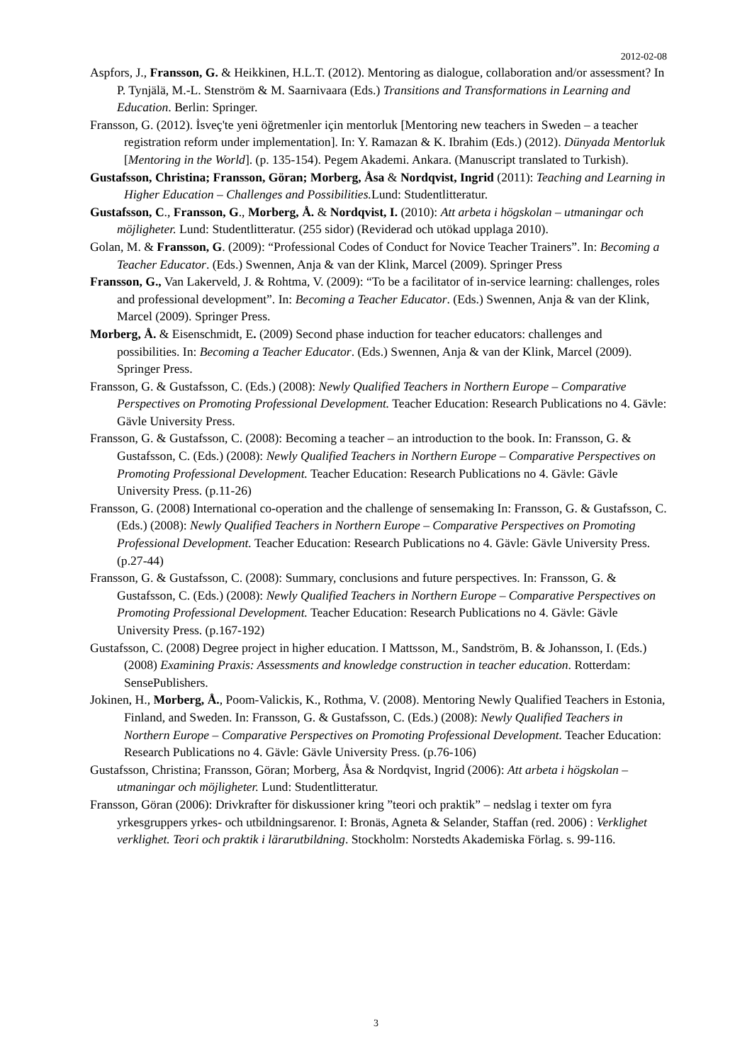2012-02-08
Aspfors, J., Fransson, G. & Heikkinen, H.L.T. (2012). Mentoring as dialogue, collaboration and/or assessment? In P. Tynjälä, M.-L. Stenström & M. Saarnivaara (Eds.) Transitions and Transformations in Learning and Education. Berlin: Springer.
Fransson, G. (2012). İsveç'te yeni öğretmenler için mentorluk [Mentoring new teachers in Sweden – a teacher registration reform under implementation]. In: Y. Ramazan & K. Ibrahim (Eds.) (2012). Dünyada Mentorluk [Mentoring in the World]. (p. 135-154). Pegem Akademi. Ankara. (Manuscript translated to Turkish).
Gustafsson, Christina; Fransson, Göran; Morberg, Åsa & Nordqvist, Ingrid (2011): Teaching and Learning in Higher Education – Challenges and Possibilities. Lund: Studentlitteratur.
Gustafsson, C., Fransson, G., Morberg, Å. & Nordqvist, I. (2010): Att arbeta i högskolan – utmaningar och möjligheter. Lund: Studentlitteratur. (255 sidor) (Reviderad och utökad upplaga 2010).
Golan, M. & Fransson, G. (2009): “Professional Codes of Conduct for Novice Teacher Trainers”. In: Becoming a Teacher Educator. (Eds.) Swennen, Anja & van der Klink, Marcel (2009). Springer Press
Fransson, G., Van Lakerveld, J. & Rohtma, V. (2009): “To be a facilitator of in-service learning: challenges, roles and professional development”. In: Becoming a Teacher Educator. (Eds.) Swennen, Anja & van der Klink, Marcel (2009). Springer Press.
Morberg, Å. & Eisenschmidt, E. (2009) Second phase induction for teacher educators: challenges and possibilities. In: Becoming a Teacher Educator. (Eds.) Swennen, Anja & van der Klink, Marcel (2009). Springer Press.
Fransson, G. & Gustafsson, C. (Eds.) (2008): Newly Qualified Teachers in Northern Europe – Comparative Perspectives on Promoting Professional Development. Teacher Education: Research Publications no 4. Gävle: Gävle University Press.
Fransson, G. & Gustafsson, C. (2008): Becoming a teacher – an introduction to the book. In: Fransson, G. & Gustafsson, C. (Eds.) (2008): Newly Qualified Teachers in Northern Europe – Comparative Perspectives on Promoting Professional Development. Teacher Education: Research Publications no 4. Gävle: Gävle University Press. (p.11-26)
Fransson, G. (2008) International co-operation and the challenge of sensemaking In: Fransson, G. & Gustafsson, C. (Eds.) (2008): Newly Qualified Teachers in Northern Europe – Comparative Perspectives on Promoting Professional Development. Teacher Education: Research Publications no 4. Gävle: Gävle University Press. (p.27-44)
Fransson, G. & Gustafsson, C. (2008): Summary, conclusions and future perspectives. In: Fransson, G. & Gustafsson, C. (Eds.) (2008): Newly Qualified Teachers in Northern Europe – Comparative Perspectives on Promoting Professional Development. Teacher Education: Research Publications no 4. Gävle: Gävle University Press. (p.167-192)
Gustafsson, C. (2008) Degree project in higher education. I Mattsson, M., Sandström, B. & Johansson, I. (Eds.) (2008) Examining Praxis: Assessments and knowledge construction in teacher education. Rotterdam: SensePublishers.
Jokinen, H., Morberg, Å., Poom-Valickis, K., Rothma, V. (2008). Mentoring Newly Qualified Teachers in Estonia, Finland, and Sweden. In: Fransson, G. & Gustafsson, C. (Eds.) (2008): Newly Qualified Teachers in Northern Europe – Comparative Perspectives on Promoting Professional Development. Teacher Education: Research Publications no 4. Gävle: Gävle University Press. (p.76-106)
Gustafsson, Christina; Fransson, Göran; Morberg, Åsa & Nordqvist, Ingrid (2006): Att arbeta i högskolan – utmaningar och möjligheter. Lund: Studentlitteratur.
Fransson, Göran (2006): Drivkrafter för diskussioner kring ”teori och praktik” – nedslag i texter om fyra yrkesgruppers yrkes- och utbildningsarenor. I: Bronäs, Agneta & Selander, Staffan (red. 2006) : Verklighet verklighet. Teori och praktik i lärarutbildning. Stockholm: Norstedts Akademiska Förlag. s. 99-116.
3